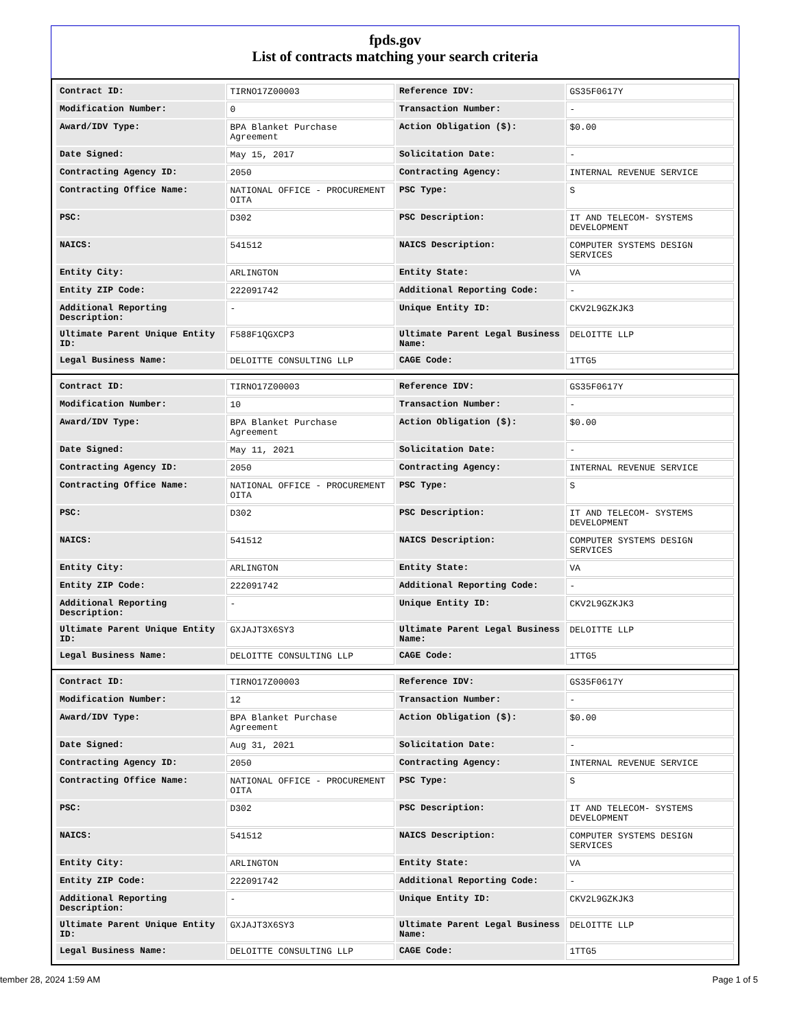fpds.gov
List of contracts matching your search criteria
| Contract ID: | TIRNO17Z00003 | Reference IDV: | GS35F0617Y |
| Modification Number: | 0 | Transaction Number: | - |
| Award/IDV Type: | BPA Blanket Purchase Agreement | Action Obligation ($): | $0.00 |
| Date Signed: | May 15, 2017 | Solicitation Date: | - |
| Contracting Agency ID: | 2050 | Contracting Agency: | INTERNAL REVENUE SERVICE |
| Contracting Office Name: | NATIONAL OFFICE - PROCUREMENT OITA | PSC Type: | S |
| PSC: | D302 | PSC Description: | IT AND TELECOM- SYSTEMS DEVELOPMENT |
| NAICS: | 541512 | NAICS Description: | COMPUTER SYSTEMS DESIGN SERVICES |
| Entity City: | ARLINGTON | Entity State: | VA |
| Entity ZIP Code: | 222091742 | Additional Reporting Code: | - |
| Additional Reporting Description: | - | Unique Entity ID: | CKV2L9GZKJK3 |
| Ultimate Parent Unique Entity ID: | F588F1QGXCP3 | Ultimate Parent Legal Business Name: | DELOITTE LLP |
| Legal Business Name: | DELOITTE CONSULTING LLP | CAGE Code: | 1TTG5 |
| Contract ID: | TIRNO17Z00003 | Reference IDV: | GS35F0617Y |
| Modification Number: | 10 | Transaction Number: | - |
| Award/IDV Type: | BPA Blanket Purchase Agreement | Action Obligation ($): | $0.00 |
| Date Signed: | May 11, 2021 | Solicitation Date: | - |
| Contracting Agency ID: | 2050 | Contracting Agency: | INTERNAL REVENUE SERVICE |
| Contracting Office Name: | NATIONAL OFFICE - PROCUREMENT OITA | PSC Type: | S |
| PSC: | D302 | PSC Description: | IT AND TELECOM- SYSTEMS DEVELOPMENT |
| NAICS: | 541512 | NAICS Description: | COMPUTER SYSTEMS DESIGN SERVICES |
| Entity City: | ARLINGTON | Entity State: | VA |
| Entity ZIP Code: | 222091742 | Additional Reporting Code: | - |
| Additional Reporting Description: | - | Unique Entity ID: | CKV2L9GZKJK3 |
| Ultimate Parent Unique Entity ID: | GXJAJT3X6SY3 | Ultimate Parent Legal Business Name: | DELOITTE LLP |
| Legal Business Name: | DELOITTE CONSULTING LLP | CAGE Code: | 1TTG5 |
| Contract ID: | TIRNO17Z00003 | Reference IDV: | GS35F0617Y |
| Modification Number: | 12 | Transaction Number: | - |
| Award/IDV Type: | BPA Blanket Purchase Agreement | Action Obligation ($): | $0.00 |
| Date Signed: | Aug 31, 2021 | Solicitation Date: | - |
| Contracting Agency ID: | 2050 | Contracting Agency: | INTERNAL REVENUE SERVICE |
| Contracting Office Name: | NATIONAL OFFICE - PROCUREMENT OITA | PSC Type: | S |
| PSC: | D302 | PSC Description: | IT AND TELECOM- SYSTEMS DEVELOPMENT |
| NAICS: | 541512 | NAICS Description: | COMPUTER SYSTEMS DESIGN SERVICES |
| Entity City: | ARLINGTON | Entity State: | VA |
| Entity ZIP Code: | 222091742 | Additional Reporting Code: | - |
| Additional Reporting Description: | - | Unique Entity ID: | CKV2L9GZKJK3 |
| Ultimate Parent Unique Entity ID: | GXJAJT3X6SY3 | Ultimate Parent Legal Business Name: | DELOITTE LLP |
| Legal Business Name: | DELOITTE CONSULTING LLP | CAGE Code: | 1TTG5 |
tember 28, 2024 1:59 AM Page 1 of 5